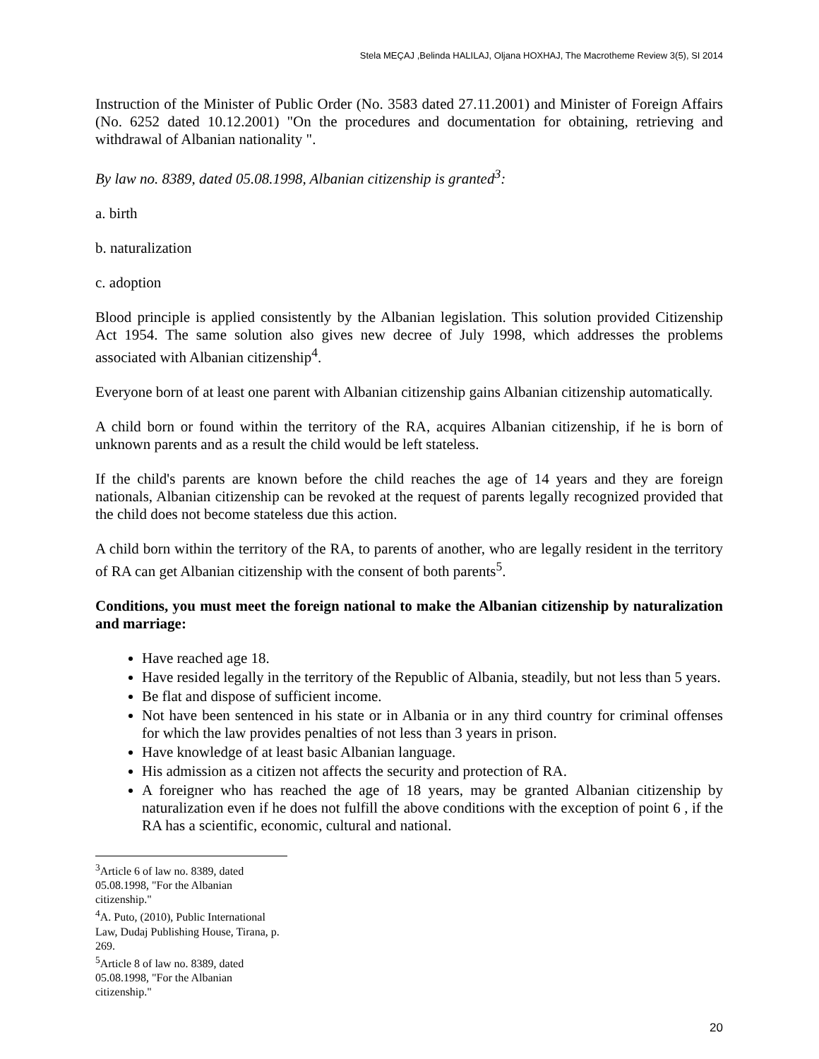Stela MEÇAJ ,Belinda HALILAJ, Oljana HOXHAJ, The Macrotheme Review 3(5), SI 2014
Instruction of the Minister of Public Order (No. 3583 dated 27.11.2001) and Minister of Foreign Affairs (No. 6252 dated 10.12.2001) "On the procedures and documentation for obtaining, retrieving and withdrawal of Albanian nationality ".
By law no. 8389, dated 05.08.1998, Albanian citizenship is granted<sup>3</sup>:
a. birth
b. naturalization
c. adoption
Blood principle is applied consistently by the Albanian legislation. This solution provided Citizenship Act 1954. The same solution also gives new decree of July 1998, which addresses the problems associated with Albanian citizenship<sup>4</sup>.
Everyone born of at least one parent with Albanian citizenship gains Albanian citizenship automatically.
A child born or found within the territory of the RA, acquires Albanian citizenship, if he is born of unknown parents and as a result the child would be left stateless.
If the child's parents are known before the child reaches the age of 14 years and they are foreign nationals, Albanian citizenship can be revoked at the request of parents legally recognized provided that the child does not become stateless due this action.
A child born within the territory of the RA, to parents of another, who are legally resident in the territory of RA can get Albanian citizenship with the consent of both parents<sup>5</sup>.
Conditions, you must meet the foreign national to make the Albanian citizenship by naturalization and marriage:
Have reached age 18.
Have resided legally in the territory of the Republic of Albania, steadily, but not less than 5 years.
Be flat and dispose of sufficient income.
Not have been sentenced in his state or in Albania or in any third country for criminal offenses for which the law provides penalties of not less than 3 years in prison.
Have knowledge of at least basic Albanian language.
His admission as a citizen not affects the security and protection of RA.
A foreigner who has reached the age of 18 years, may be granted Albanian citizenship by naturalization even if he does not fulfill the above conditions with the exception of point 6 , if the RA has a scientific, economic, cultural and national.
<sup>3</sup> Article 6 of law no. 8389, dated 05.08.1998, "For the Albanian citizenship."
<sup>4</sup> A. Puto, (2010), Public International Law, Dudaj Publishing House, Tirana, p. 269.
<sup>5</sup> Article 8 of law no. 8389, dated 05.08.1998, "For the Albanian citizenship."
20